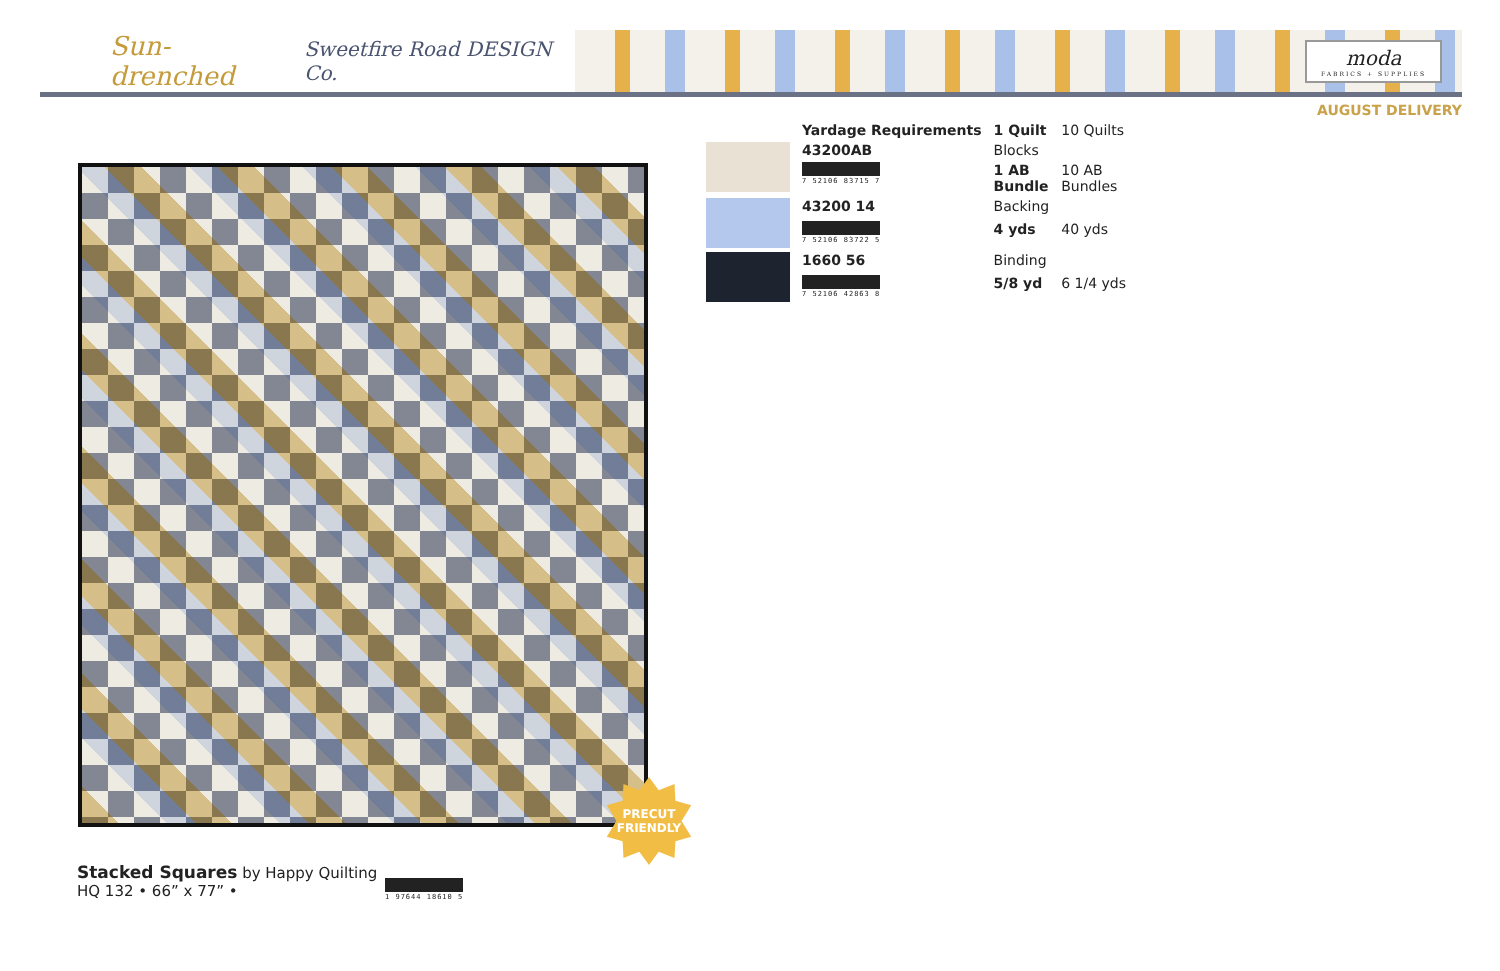Sun-drenched Sweetfire Road DESIGN Co.
moda
FABRICS + SUPPLIES
AUGUST DELIVERY
| | Yardage Requirements | 1 Quilt | 10 Quilts |
| --- | --- | --- | --- |
| | 43200AB | Blocks | |
| | 7 52106 83715 7 | 1 AB Bundle | 10 AB Bundles |
| | 43200 14 | Backing | |
| | 7 52106 83722 5 | 4 yds | 40 yds |
| | 1660 56 | Binding | |
| | 7 52106 42863 8 | 5/8 yd | 6 1/4 yds |
PRECUT
FRIENDLY
Stacked Squares by Happy Quilting
HQ 132 • 66” x 77” •
1 97644 18610 5